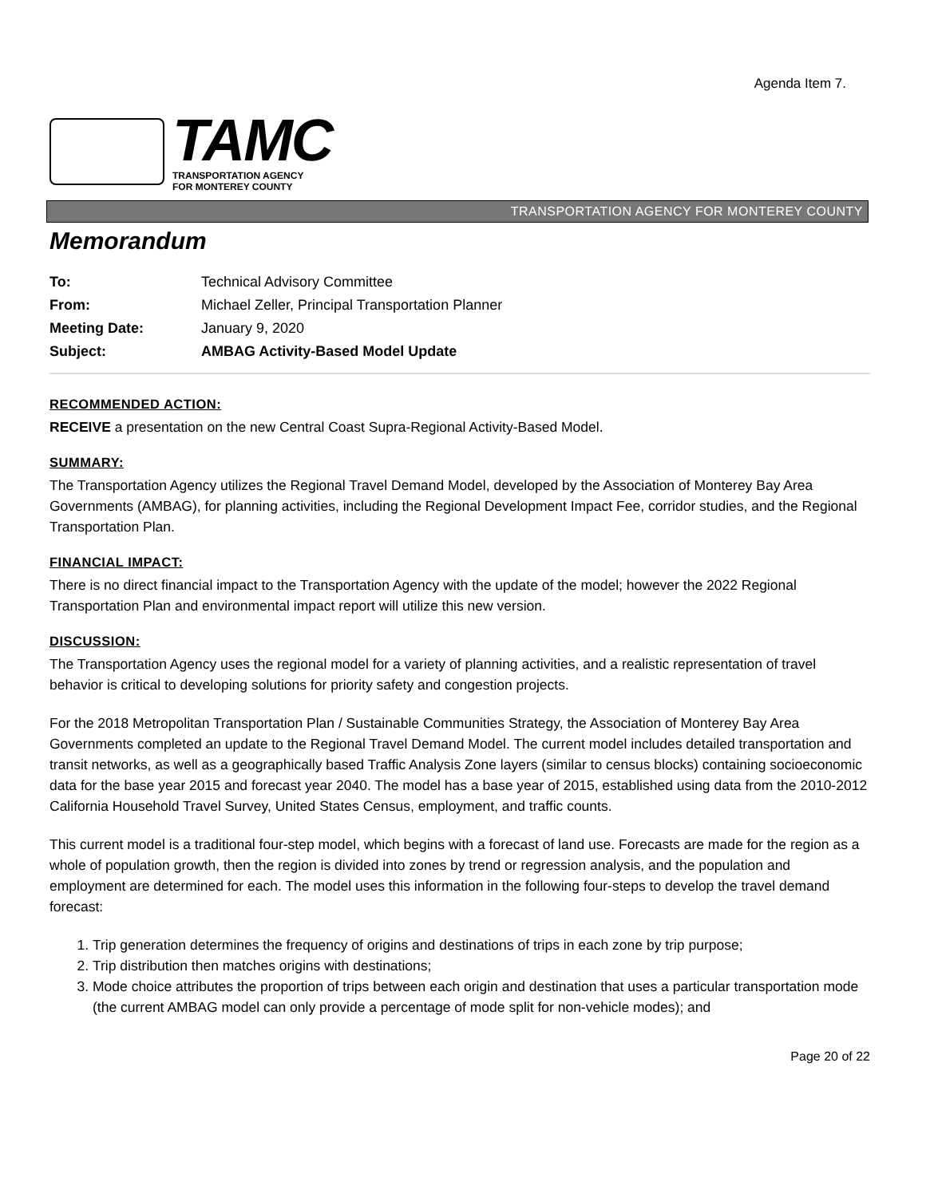Agenda Item 7.
TAMC
TRANSPORTATION AGENCY
FOR MONTEREY COUNTY
TRANSPORTATION AGENCY FOR MONTEREY COUNTY
Memorandum
| To: | Technical Advisory Committee |
| From: | Michael Zeller, Principal Transportation Planner |
| Meeting Date: | January 9, 2020 |
| Subject: | AMBAG Activity-Based Model Update |
RECOMMENDED ACTION:
RECEIVE a presentation on the new Central Coast Supra-Regional Activity-Based Model.
SUMMARY:
The Transportation Agency utilizes the Regional Travel Demand Model, developed by the Association of Monterey Bay Area Governments (AMBAG), for planning activities, including the Regional Development Impact Fee, corridor studies, and the Regional Transportation Plan.
FINANCIAL IMPACT:
There is no direct financial impact to the Transportation Agency with the update of the model; however the 2022 Regional Transportation Plan and environmental impact report will utilize this new version.
DISCUSSION:
The Transportation Agency uses the regional model for a variety of planning activities, and a realistic representation of travel behavior is critical to developing solutions for priority safety and congestion projects.
For the 2018 Metropolitan Transportation Plan / Sustainable Communities Strategy, the Association of Monterey Bay Area Governments completed an update to the Regional Travel Demand Model. The current model includes detailed transportation and transit networks, as well as a geographically based Traffic Analysis Zone layers (similar to census blocks) containing socioeconomic data for the base year 2015 and forecast year 2040. The model has a base year of 2015, established using data from the 2010-2012 California Household Travel Survey, United States Census, employment, and traffic counts.
This current model is a traditional four-step model, which begins with a forecast of land use. Forecasts are made for the region as a whole of population growth, then the region is divided into zones by trend or regression analysis, and the population and employment are determined for each. The model uses this information in the following four-steps to develop the travel demand forecast:
1. Trip generation determines the frequency of origins and destinations of trips in each zone by trip purpose;
2. Trip distribution then matches origins with destinations;
3. Mode choice attributes the proportion of trips between each origin and destination that uses a particular transportation mode (the current AMBAG model can only provide a percentage of mode split for non-vehicle modes); and
Page 20 of 22